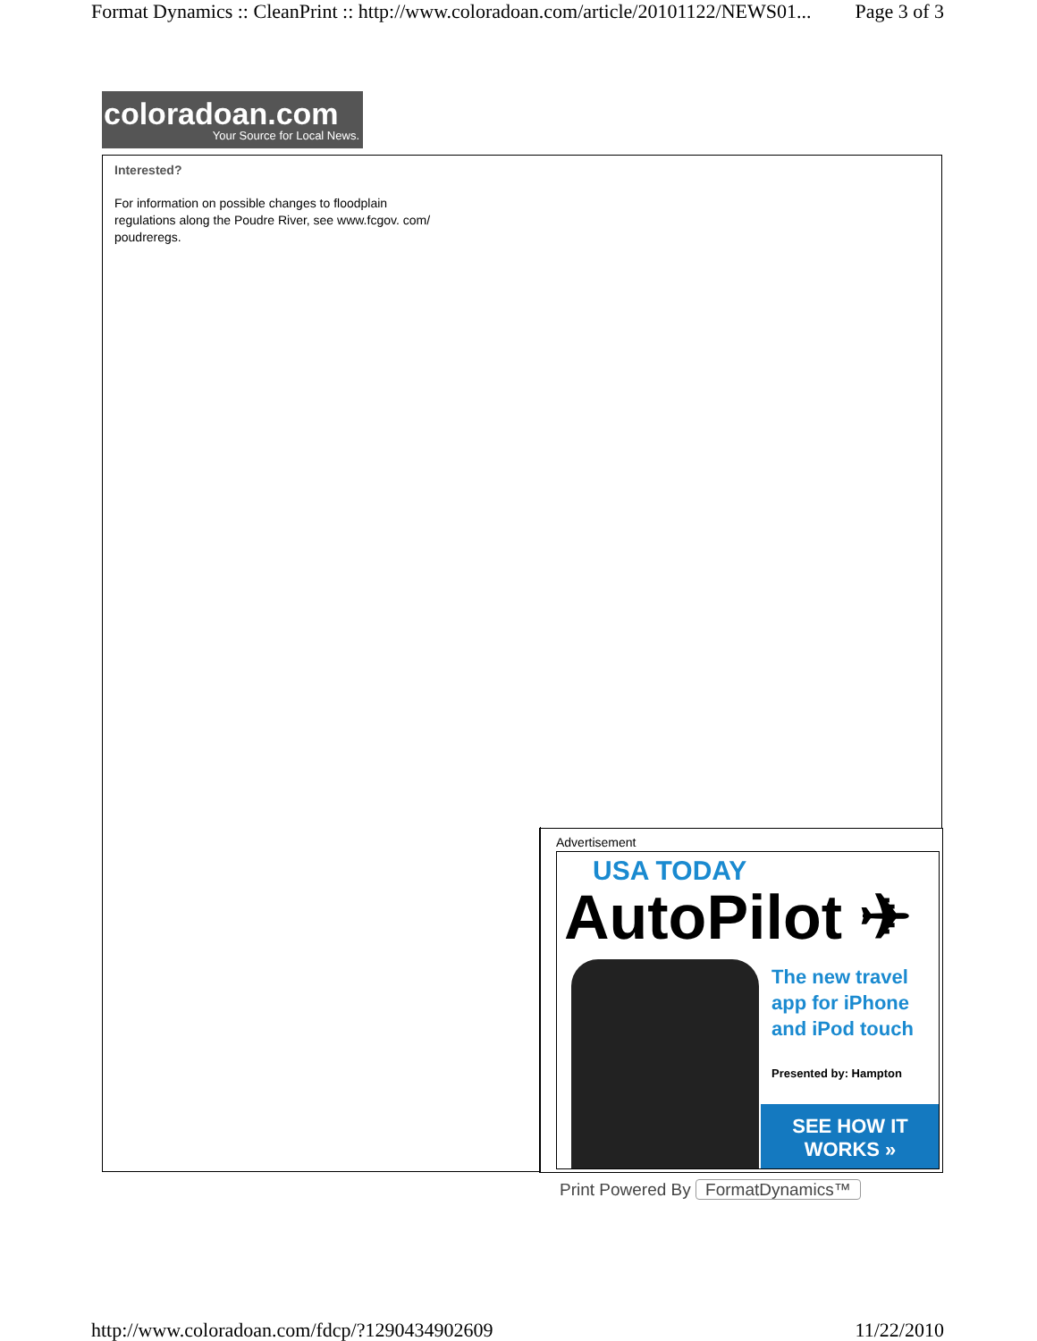Format Dynamics :: CleanPrint :: http://www.coloradoan.com/article/20101122/NEWS01... Page 3 of 3
coloradoan.com
Your Source for Local News.
Interested?
For information on possible changes to floodplain regulations along the Poudre River, see www.fcgov. com/ poudreregs.
Advertisement
USA TODAY
AutoPilot ✈
The new travel
app for iPhone
and iPod touch
Presented by: Hampton
SEE HOW IT
WORKS »
Print Powered By FormatDynamics™
http://www.coloradoan.com/fdcp/?1290434902609 11/22/2010